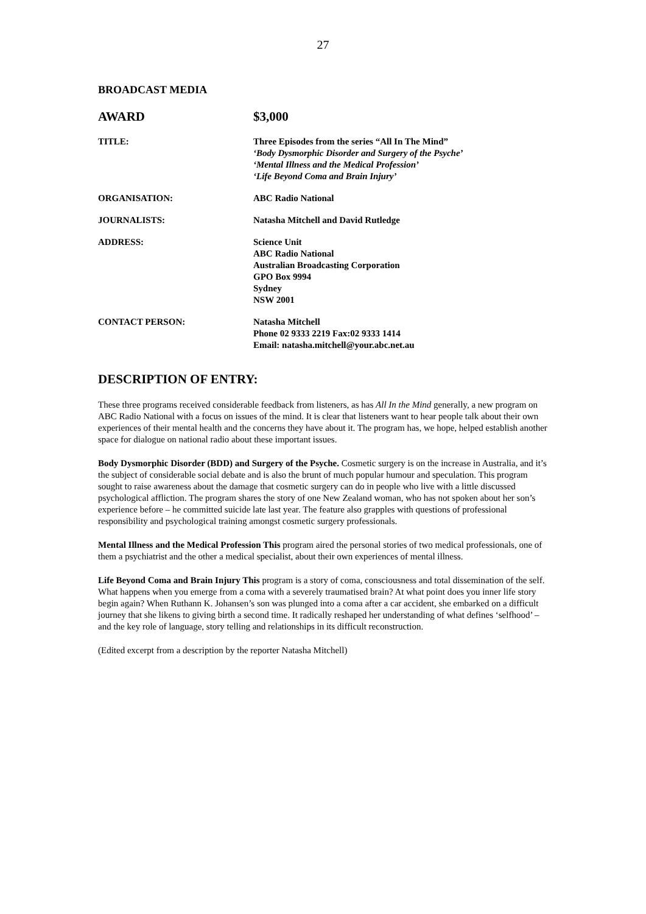27
BROADCAST MEDIA
AWARD $3,000
TITLE: Three Episodes from the series “All In The Mind”
‘Body Dysmorphic Disorder and Surgery of the Psyche’
‘Mental Illness and the Medical Profession’
‘Life Beyond Coma and Brain Injury’
ORGANISATION: ABC Radio National
JOURNALISTS: Natasha Mitchell and David Rutledge
ADDRESS: Science Unit
ABC Radio National
Australian Broadcasting Corporation
GPO Box 9994
Sydney
NSW 2001
CONTACT PERSON: Natasha Mitchell
Phone 02 9333 2219 Fax:02 9333 1414
Email: natasha.mitchell@your.abc.net.au
DESCRIPTION OF ENTRY:
These three programs received considerable feedback from listeners, as has All In the Mind generally, a new program on ABC Radio National with a focus on issues of the mind. It is clear that listeners want to hear people talk about their own experiences of their mental health and the concerns they have about it. The program has, we hope, helped establish another space for dialogue on national radio about these important issues.
Body Dysmorphic Disorder (BDD) and Surgery of the Psyche. Cosmetic surgery is on the increase in Australia, and it’s the subject of considerable social debate and is also the brunt of much popular humour and speculation. This program sought to raise awareness about the damage that cosmetic surgery can do in people who live with a little discussed psychological affliction. The program shares the story of one New Zealand woman, who has not spoken about her son’s experience before – he committed suicide late last year. The feature also grapples with questions of professional responsibility and psychological training amongst cosmetic surgery professionals.
Mental Illness and the Medical Profession This program aired the personal stories of two medical professionals, one of them a psychiatrist and the other a medical specialist, about their own experiences of mental illness.
Life Beyond Coma and Brain Injury This program is a story of coma, consciousness and total dissemination of the self. What happens when you emerge from a coma with a severely traumatised brain? At what point does you inner life story begin again? When Ruthann K. Johansen’s son was plunged into a coma after a car accident, she embarked on a difficult journey that she likens to giving birth a second time. It radically reshaped her understanding of what defines ‘selfhood’ – and the key role of language, story telling and relationships in its difficult reconstruction.
(Edited excerpt from a description by the reporter Natasha Mitchell)